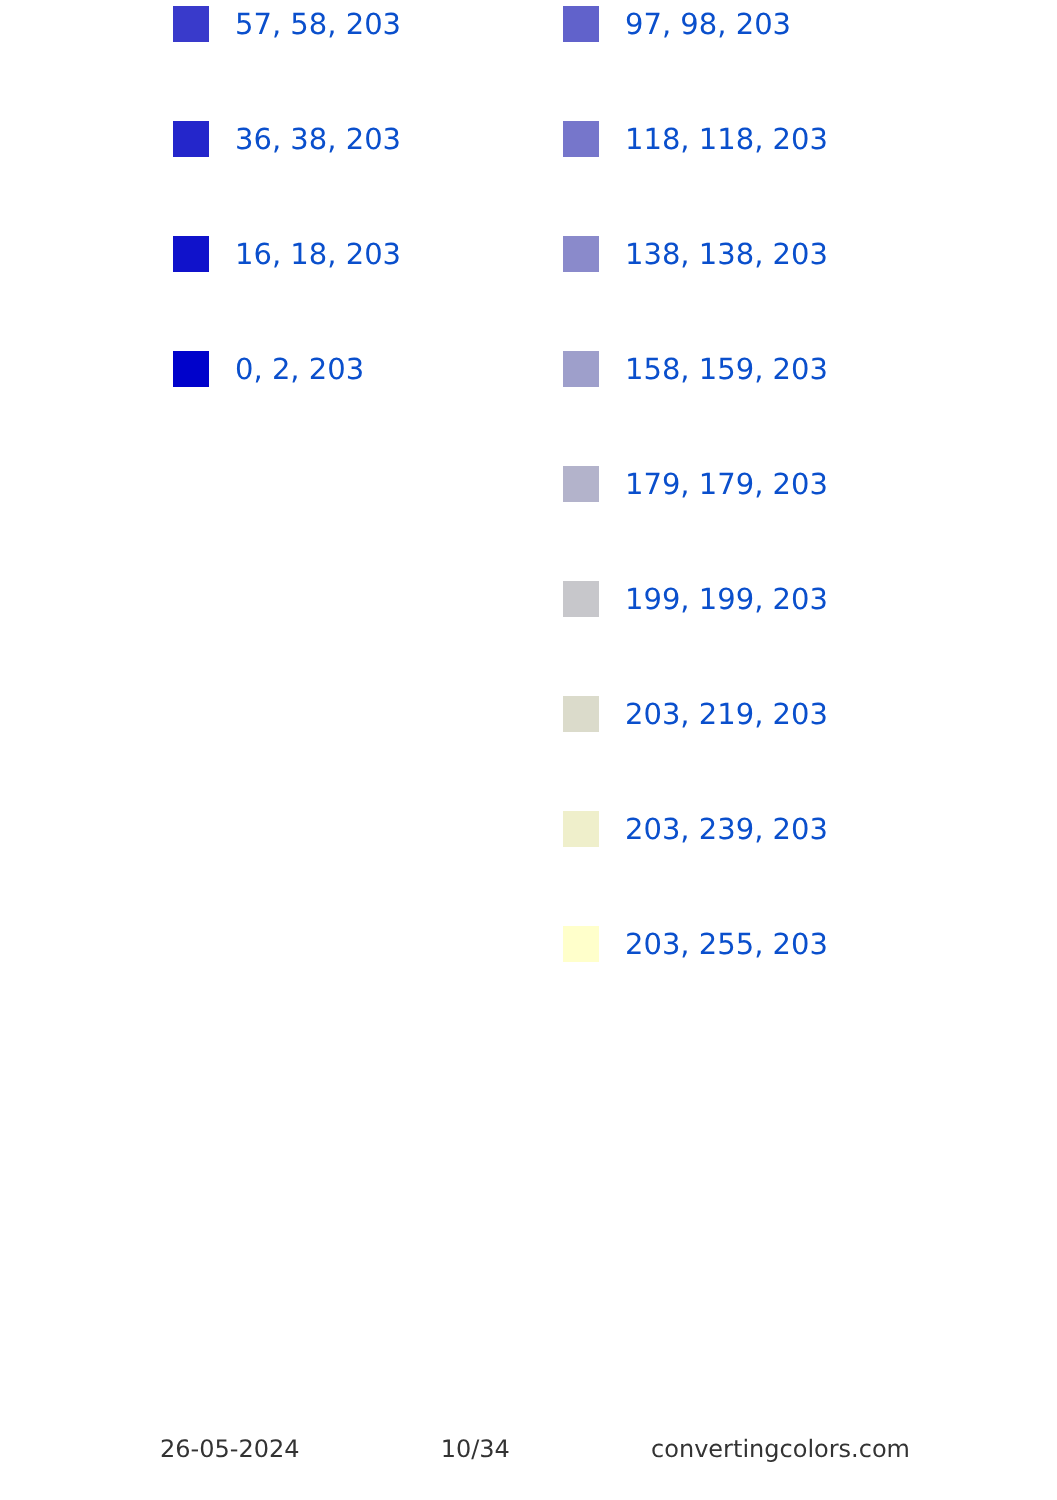57, 58, 203
36, 38, 203
16, 18, 203
0, 2, 203
97, 98, 203
118, 118, 203
138, 138, 203
158, 159, 203
179, 179, 203
199, 199, 203
203, 219, 203
203, 239, 203
203, 255, 203
26-05-2024 10/34 convertingcolors.com